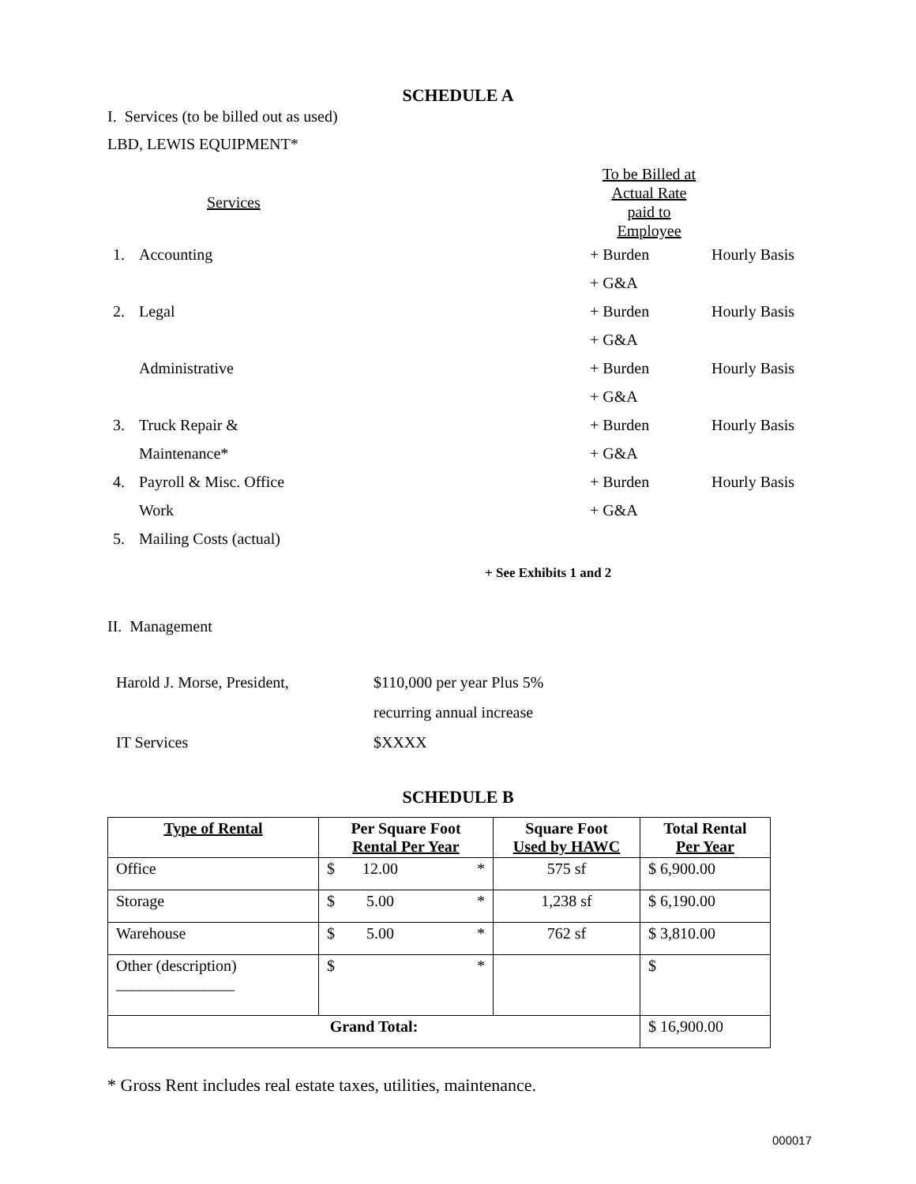SCHEDULE A
I. Services (to be billed out as used)
LBD, LEWIS EQUIPMENT*
| | Services | To be Billed at Actual Rate paid to Employee | |
| 1. | Accounting | + Burden | Hourly Basis |
| | | + G&A | |
| 2. | Legal | + Burden | Hourly Basis |
| | | + G&A | |
| | Administrative | + Burden | Hourly Basis |
| | | + G&A | |
| 3. | Truck Repair & | + Burden | Hourly Basis |
| | Maintenance* | + G&A | |
| 4. | Payroll & Misc. Office | + Burden | Hourly Basis |
| | Work | + G&A | |
| 5. | Mailing Costs (actual) | | |
+ See Exhibits 1 and 2
II. Management
| Harold J. Morse, President, | $110,000 per year Plus 5% |
| | recurring annual increase |
| IT Services | $XXXX |
SCHEDULE B
| Type of Rental | Per Square Foot Rental Per Year | Square Foot Used by HAWC | Total Rental Per Year |
| --- | --- | --- | --- |
| Office | $ 12.00 * | 575 sf | $ 6,900.00 |
| Storage | $ 5.00 * | 1,238 sf | $ 6,190.00 |
| Warehouse | $ 5.00 * | 762 sf | $ 3,810.00 |
| Other (description) _______________ | $ * | | $ |
| Grand Total: | | | $ 16,900.00 |
* Gross Rent includes real estate taxes, utilities, maintenance.
000017